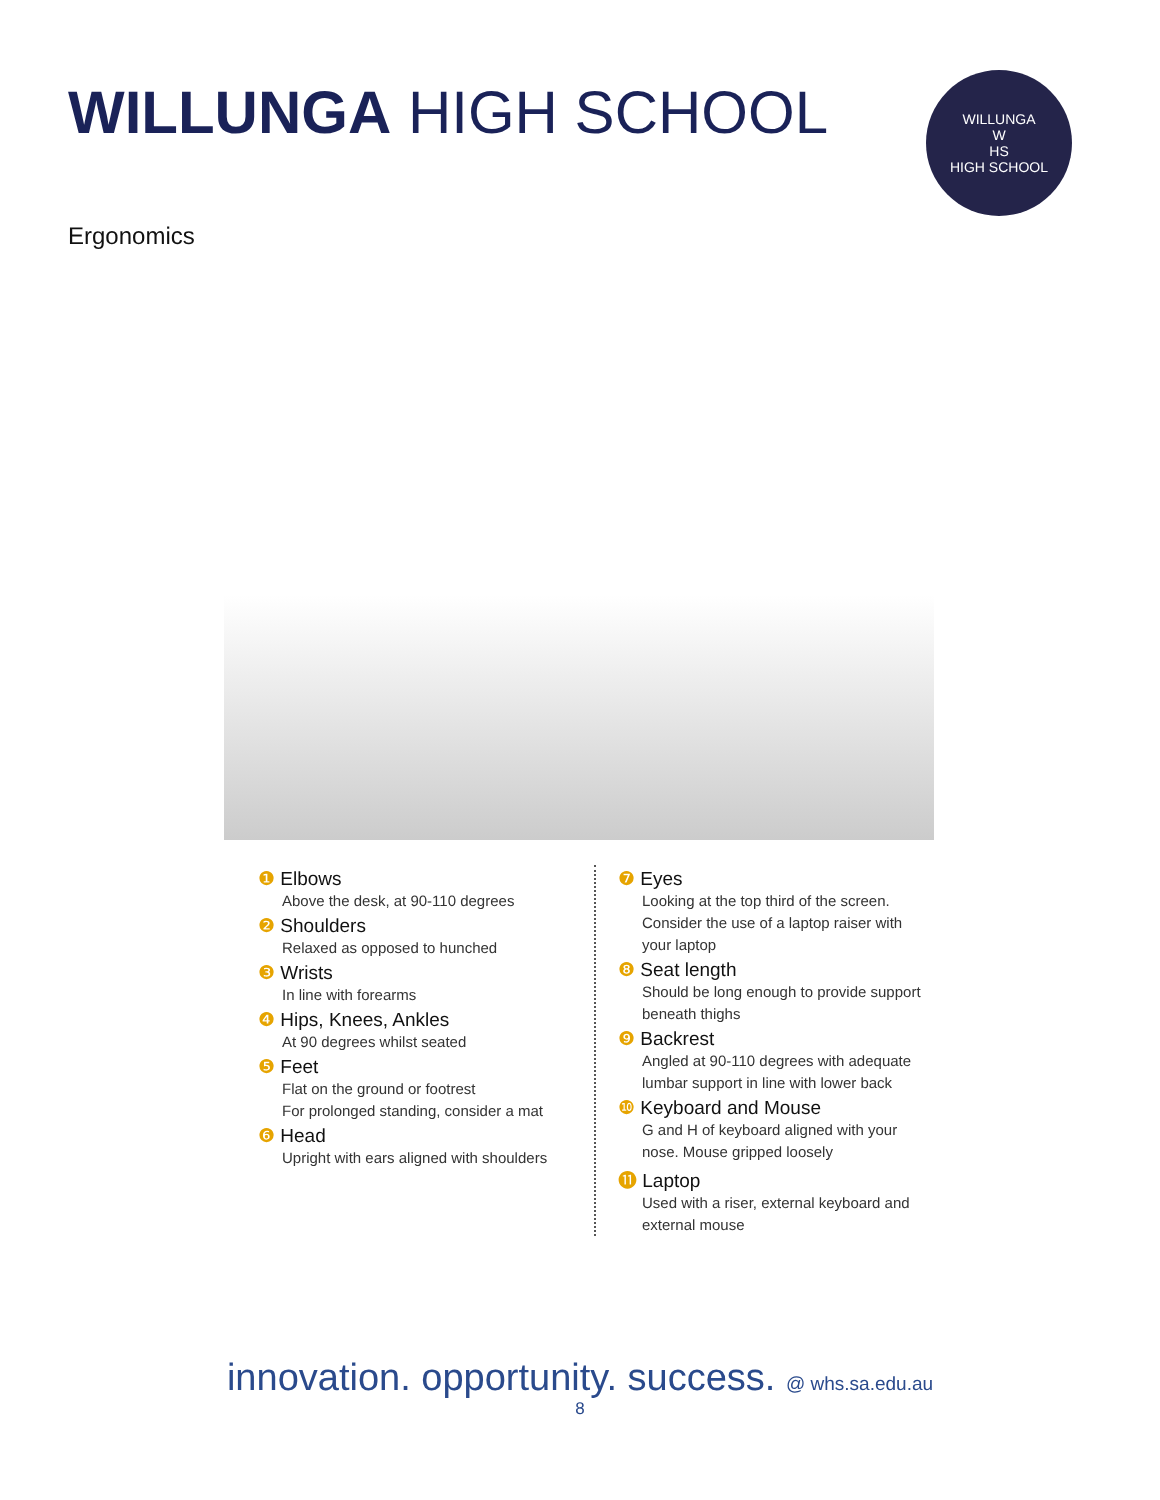WILLUNGA HIGH SCHOOL
WILLUNGA
W
HS
HIGH SCHOOL
Ergonomics
❶ Elbows
Above the desk, at 90-110 degrees
❷ Shoulders
Relaxed as opposed to hunched
❸ Wrists
In line with forearms
❹ Hips, Knees, Ankles
At 90 degrees whilst seated
❺ Feet
Flat on the ground or footrest
For prolonged standing, consider a mat
❻ Head
Upright with ears aligned with shoulders
❼ Eyes
Looking at the top third of the screen.
Consider the use of a laptop raiser with
your laptop
❽ Seat length
Should be long enough to provide support
beneath thighs
❾ Backrest
Angled at 90-110 degrees with adequate
lumbar support in line with lower back
❿ Keyboard and Mouse
G and H of keyboard aligned with your
nose. Mouse gripped loosely
⓫ Laptop
Used with a riser, external keyboard and
external mouse
innovation. opportunity. success. @ whs.sa.edu.au
8